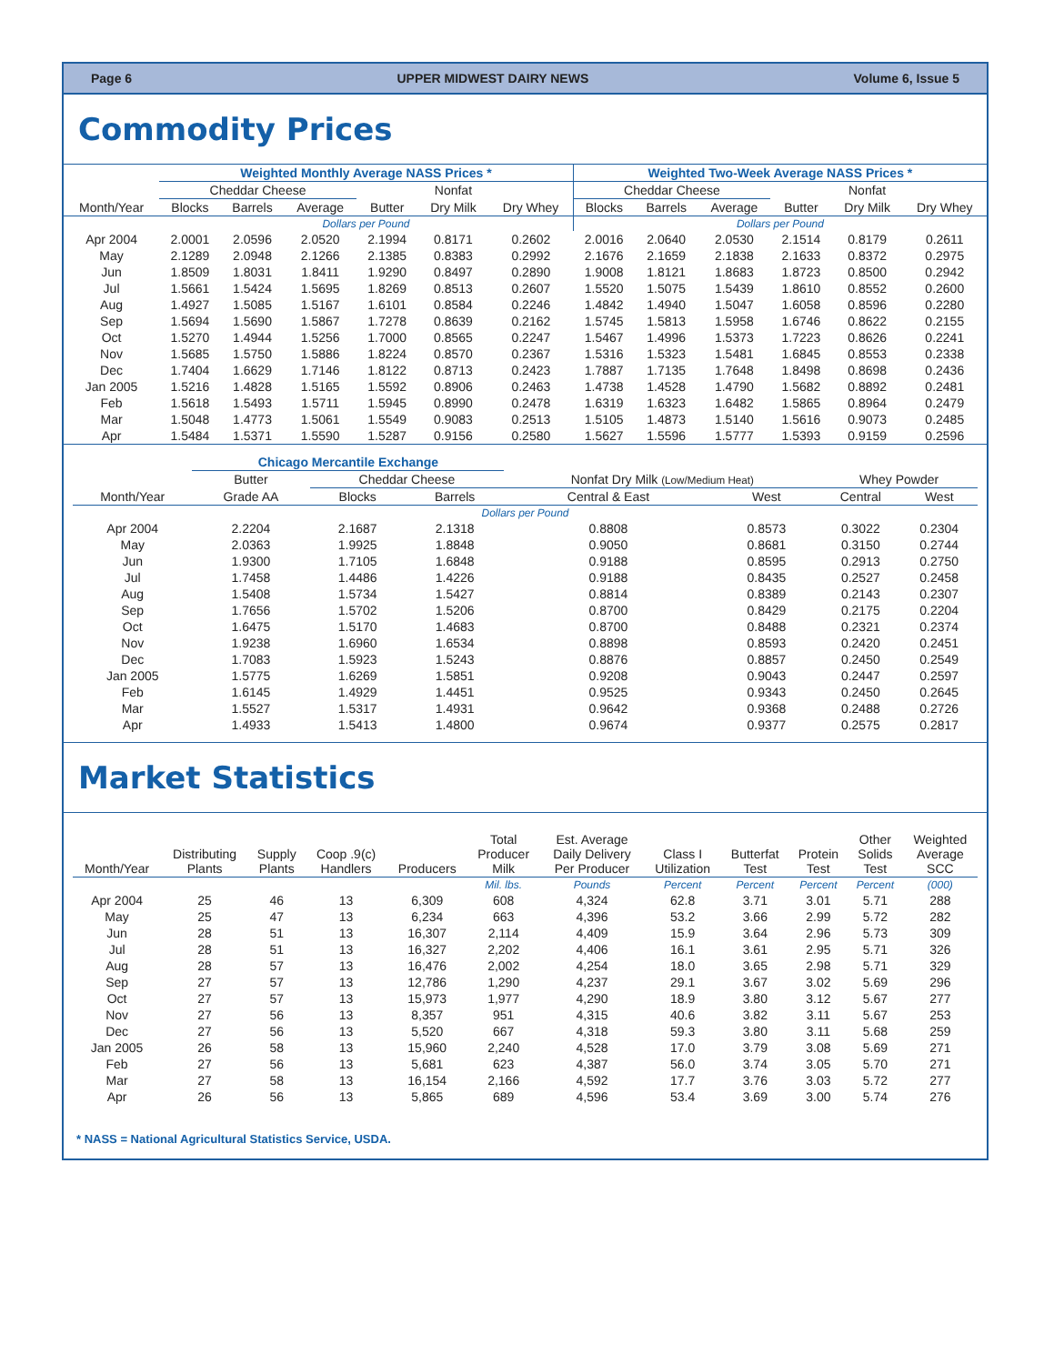Page 6 UPPER MIDWEST DAIRY NEWS Volume 6, Issue 5
Commodity Prices
| | Weighted Monthly Average NASS Prices * | | | | | | Weighted Two-Week Average NASS Prices * | | | | | |
| --- | --- | --- | --- | --- | --- | --- | --- | --- | --- | --- | --- | --- |
| | Cheddar Cheese | | | | Nonfat | | Cheddar Cheese | | | | Nonfat | |
| Month/Year | Blocks | Barrels | Average | Butter | Dry Milk | Dry Whey | Blocks | Barrels | Average | Butter | Dry Milk | Dry Whey |
| | Dollars per Pound | | | | | | Dollars per Pound | | | | | |
| Apr 2004 | 2.0001 | 2.0596 | 2.0520 | 2.1994 | 0.8171 | 0.2602 | 2.0016 | 2.0640 | 2.0530 | 2.1514 | 0.8179 | 0.2611 |
| May | 2.1289 | 2.0948 | 2.1266 | 2.1385 | 0.8383 | 0.2992 | 2.1676 | 2.1659 | 2.1838 | 2.1633 | 0.8372 | 0.2975 |
| Jun | 1.8509 | 1.8031 | 1.8411 | 1.9290 | 0.8497 | 0.2890 | 1.9008 | 1.8121 | 1.8683 | 1.8723 | 0.8500 | 0.2942 |
| Jul | 1.5661 | 1.5424 | 1.5695 | 1.8269 | 0.8513 | 0.2607 | 1.5520 | 1.5075 | 1.5439 | 1.8610 | 0.8552 | 0.2600 |
| Aug | 1.4927 | 1.5085 | 1.5167 | 1.6101 | 0.8584 | 0.2246 | 1.4842 | 1.4940 | 1.5047 | 1.6058 | 0.8596 | 0.2280 |
| Sep | 1.5694 | 1.5690 | 1.5867 | 1.7278 | 0.8639 | 0.2162 | 1.5745 | 1.5813 | 1.5958 | 1.6746 | 0.8622 | 0.2155 |
| Oct | 1.5270 | 1.4944 | 1.5256 | 1.7000 | 0.8565 | 0.2247 | 1.5467 | 1.4996 | 1.5373 | 1.7223 | 0.8626 | 0.2241 |
| Nov | 1.5685 | 1.5750 | 1.5886 | 1.8224 | 0.8570 | 0.2367 | 1.5316 | 1.5323 | 1.5481 | 1.6845 | 0.8553 | 0.2338 |
| Dec | 1.7404 | 1.6629 | 1.7146 | 1.8122 | 0.8713 | 0.2423 | 1.7887 | 1.7135 | 1.7648 | 1.8498 | 0.8698 | 0.2436 |
| Jan 2005 | 1.5216 | 1.4828 | 1.5165 | 1.5592 | 0.8906 | 0.2463 | 1.4738 | 1.4528 | 1.4790 | 1.5682 | 0.8892 | 0.2481 |
| Feb | 1.5618 | 1.5493 | 1.5711 | 1.5945 | 0.8990 | 0.2478 | 1.6319 | 1.6323 | 1.6482 | 1.5865 | 0.8964 | 0.2479 |
| Mar | 1.5048 | 1.4773 | 1.5061 | 1.5549 | 0.9083 | 0.2513 | 1.5105 | 1.4873 | 1.5140 | 1.5616 | 0.9073 | 0.2485 |
| Apr | 1.5484 | 1.5371 | 1.5590 | 1.5287 | 0.9156 | 0.2580 | 1.5627 | 1.5596 | 1.5777 | 1.5393 | 0.9159 | 0.2596 |
| | Chicago Mercantile Exchange | | | | | | |
| --- | --- | --- | --- | --- | --- | --- | --- |
| | Butter | Cheddar Cheese | | Nonfat Dry Milk (Low/Medium Heat) | | Whey Powder | |
| Month/Year | Grade AA | Blocks | Barrels | Central & East | West | Central | West |
| Dollars per Pound | | | | | | | |
| Apr 2004 | 2.2204 | 2.1687 | 2.1318 | 0.8808 | 0.8573 | 0.3022 | 0.2304 |
| May | 2.0363 | 1.9925 | 1.8848 | 0.9050 | 0.8681 | 0.3150 | 0.2744 |
| Jun | 1.9300 | 1.7105 | 1.6848 | 0.9188 | 0.8595 | 0.2913 | 0.2750 |
| Jul | 1.7458 | 1.4486 | 1.4226 | 0.9188 | 0.8435 | 0.2527 | 0.2458 |
| Aug | 1.5408 | 1.5734 | 1.5427 | 0.8814 | 0.8389 | 0.2143 | 0.2307 |
| Sep | 1.7656 | 1.5702 | 1.5206 | 0.8700 | 0.8429 | 0.2175 | 0.2204 |
| Oct | 1.6475 | 1.5170 | 1.4683 | 0.8700 | 0.8488 | 0.2321 | 0.2374 |
| Nov | 1.9238 | 1.6960 | 1.6534 | 0.8898 | 0.8593 | 0.2420 | 0.2451 |
| Dec | 1.7083 | 1.5923 | 1.5243 | 0.8876 | 0.8857 | 0.2450 | 0.2549 |
| Jan 2005 | 1.5775 | 1.6269 | 1.5851 | 0.9208 | 0.9043 | 0.2447 | 0.2597 |
| Feb | 1.6145 | 1.4929 | 1.4451 | 0.9525 | 0.9343 | 0.2450 | 0.2645 |
| Mar | 1.5527 | 1.5317 | 1.4931 | 0.9642 | 0.9368 | 0.2488 | 0.2726 |
| Apr | 1.4933 | 1.5413 | 1.4800 | 0.9674 | 0.9377 | 0.2575 | 0.2817 |
Market Statistics
| Month/Year | Distributing Plants | Supply Plants | Coop .9(c) Handlers | Producers | Total Producer Milk | Est. Average Daily Delivery Per Producer | Class I Utilization | Butterfat Test | Protein Test | Other Solids Test | Weighted Average SCC |
| --- | --- | --- | --- | --- | --- | --- | --- | --- | --- | --- | --- |
| | | | | | Mil. lbs. | Pounds | Percent | Percent | Percent | Percent | (000) |
| Apr 2004 | 25 | 46 | 13 | 6,309 | 608 | 4,324 | 62.8 | 3.71 | 3.01 | 5.71 | 288 |
| May | 25 | 47 | 13 | 6,234 | 663 | 4,396 | 53.2 | 3.66 | 2.99 | 5.72 | 282 |
| Jun | 28 | 51 | 13 | 16,307 | 2,114 | 4,409 | 15.9 | 3.64 | 2.96 | 5.73 | 309 |
| Jul | 28 | 51 | 13 | 16,327 | 2,202 | 4,406 | 16.1 | 3.61 | 2.95 | 5.71 | 326 |
| Aug | 28 | 57 | 13 | 16,476 | 2,002 | 4,254 | 18.0 | 3.65 | 2.98 | 5.71 | 329 |
| Sep | 27 | 57 | 13 | 12,786 | 1,290 | 4,237 | 29.1 | 3.67 | 3.02 | 5.69 | 296 |
| Oct | 27 | 57 | 13 | 15,973 | 1,977 | 4,290 | 18.9 | 3.80 | 3.12 | 5.67 | 277 |
| Nov | 27 | 56 | 13 | 8,357 | 951 | 4,315 | 40.6 | 3.82 | 3.11 | 5.67 | 253 |
| Dec | 27 | 56 | 13 | 5,520 | 667 | 4,318 | 59.3 | 3.80 | 3.11 | 5.68 | 259 |
| Jan 2005 | 26 | 58 | 13 | 15,960 | 2,240 | 4,528 | 17.0 | 3.79 | 3.08 | 5.69 | 271 |
| Feb | 27 | 56 | 13 | 5,681 | 623 | 4,387 | 56.0 | 3.74 | 3.05 | 5.70 | 271 |
| Mar | 27 | 58 | 13 | 16,154 | 2,166 | 4,592 | 17.7 | 3.76 | 3.03 | 5.72 | 277 |
| Apr | 26 | 56 | 13 | 5,865 | 689 | 4,596 | 53.4 | 3.69 | 3.00 | 5.74 | 276 |
* NASS = National Agricultural Statistics Service, USDA.